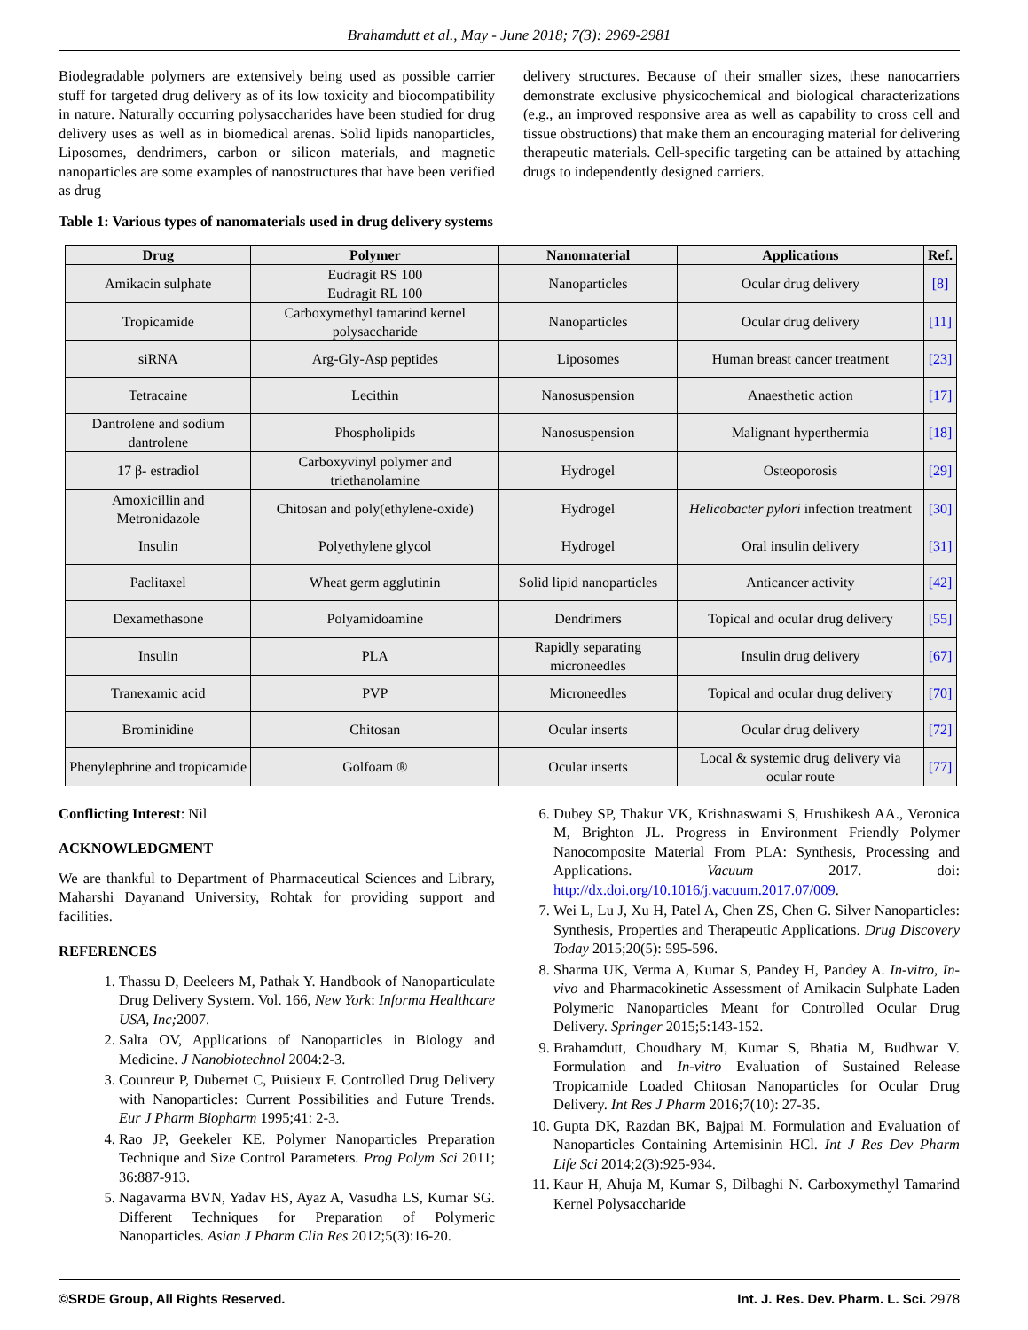Brahamdutt et al., May - June 2018; 7(3): 2969-2981
Biodegradable polymers are extensively being used as possible carrier stuff for targeted drug delivery as of its low toxicity and biocompatibility in nature. Naturally occurring polysaccharides have been studied for drug delivery uses as well as in biomedical arenas. Solid lipids nanoparticles, Liposomes, dendrimers, carbon or silicon materials, and magnetic nanoparticles are some examples of nanostructures that have been verified as drug
delivery structures. Because of their smaller sizes, these nanocarriers demonstrate exclusive physicochemical and biological characterizations (e.g., an improved responsive area as well as capability to cross cell and tissue obstructions) that make them an encouraging material for delivering therapeutic materials. Cell-specific targeting can be attained by attaching drugs to independently designed carriers.
Table 1: Various types of nanomaterials used in drug delivery systems
| Drug | Polymer | Nanomaterial | Applications | Ref. |
| --- | --- | --- | --- | --- |
| Amikacin sulphate | Eudragit RS 100 Eudragit RL 100 | Nanoparticles | Ocular drug delivery | [8] |
| Tropicamide | Carboxymethyl tamarind kernel polysaccharide | Nanoparticles | Ocular drug delivery | [11] |
| siRNA | Arg-Gly-Asp peptides | Liposomes | Human breast cancer treatment | [23] |
| Tetracaine | Lecithin | Nanosuspension | Anaesthetic action | [17] |
| Dantrolene and sodium dantrolene | Phospholipids | Nanosuspension | Malignant hyperthermia | [18] |
| 17 β- estradiol | Carboxyvinyl polymer and triethanolamine | Hydrogel | Osteoporosis | [29] |
| Amoxicillin and Metronidazole | Chitosan and poly(ethylene-oxide) | Hydrogel | Helicobacter pylori infection treatment | [30] |
| Insulin | Polyethylene glycol | Hydrogel | Oral insulin delivery | [31] |
| Paclitaxel | Wheat germ agglutinin | Solid lipid nanoparticles | Anticancer activity | [42] |
| Dexamethasone | Polyamidoamine | Dendrimers | Topical and ocular drug delivery | [55] |
| Insulin | PLA | Rapidly separating microneedles | Insulin drug delivery | [67] |
| Tranexamic acid | PVP | Microneedles | Topical and ocular drug delivery | [70] |
| Brominidine | Chitosan | Ocular inserts | Ocular drug delivery | [72] |
| Phenylephrine and tropicamide | Golfoam ® | Ocular inserts | Local & systemic drug delivery via ocular route | [77] |
Conflicting Interest: Nil
ACKNOWLEDGMENT
We are thankful to Department of Pharmaceutical Sciences and Library, Maharshi Dayanand University, Rohtak for providing support and facilities.
REFERENCES
1. Thassu D, Deeleers M, Pathak Y. Handbook of Nanoparticulate Drug Delivery System. Vol. 166, New York: Informa Healthcare USA, Inc; 2007.
2. Salta OV, Applications of Nanoparticles in Biology and Medicine. J Nanobiotechnol 2004:2-3.
3. Counreur P, Dubernet C, Puisieux F. Controlled Drug Delivery with Nanoparticles: Current Possibilities and Future Trends. Eur J Pharm Biopharm 1995;41: 2-3.
4. Rao JP, Geekeler KE. Polymer Nanoparticles Preparation Technique and Size Control Parameters. Prog Polym Sci 2011; 36:887-913.
5. Nagavarma BVN, Yadav HS, Ayaz A, Vasudha LS, Kumar SG. Different Techniques for Preparation of Polymeric Nanoparticles. Asian J Pharm Clin Res 2012;5(3):16-20.
6. Dubey SP, Thakur VK, Krishnaswami S, Hrushikesh AA., Veronica M, Brighton JL. Progress in Environment Friendly Polymer Nanocomposite Material From PLA: Synthesis, Processing and Applications. Vacuum 2017. doi: http://dx.doi.org/10.1016/j.vacuum.2017.07/009.
7. Wei L, Lu J, Xu H, Patel A, Chen ZS, Chen G. Silver Nanoparticles: Synthesis, Properties and Therapeutic Applications. Drug Discovery Today 2015;20(5): 595-596.
8. Sharma UK, Verma A, Kumar S, Pandey H, Pandey A. In-vitro, In-vivo and Pharmacokinetic Assessment of Amikacin Sulphate Laden Polymeric Nanoparticles Meant for Controlled Ocular Drug Delivery. Springer 2015;5:143-152.
9. Brahamdutt, Choudhary M, Kumar S, Bhatia M, Budhwar V. Formulation and In-vitro Evaluation of Sustained Release Tropicamide Loaded Chitosan Nanoparticles for Ocular Drug Delivery. Int Res J Pharm 2016;7(10): 27-35.
10. Gupta DK, Razdan BK, Bajpai M. Formulation and Evaluation of Nanoparticles Containing Artemisinin HCl. Int J Res Dev Pharm Life Sci 2014;2(3):925-934.
11. Kaur H, Ahuja M, Kumar S, Dilbaghi N. Carboxymethyl Tamarind Kernel Polysaccharide
©SRDE Group, All Rights Reserved. Int. J. Res. Dev. Pharm. L. Sci. 2978